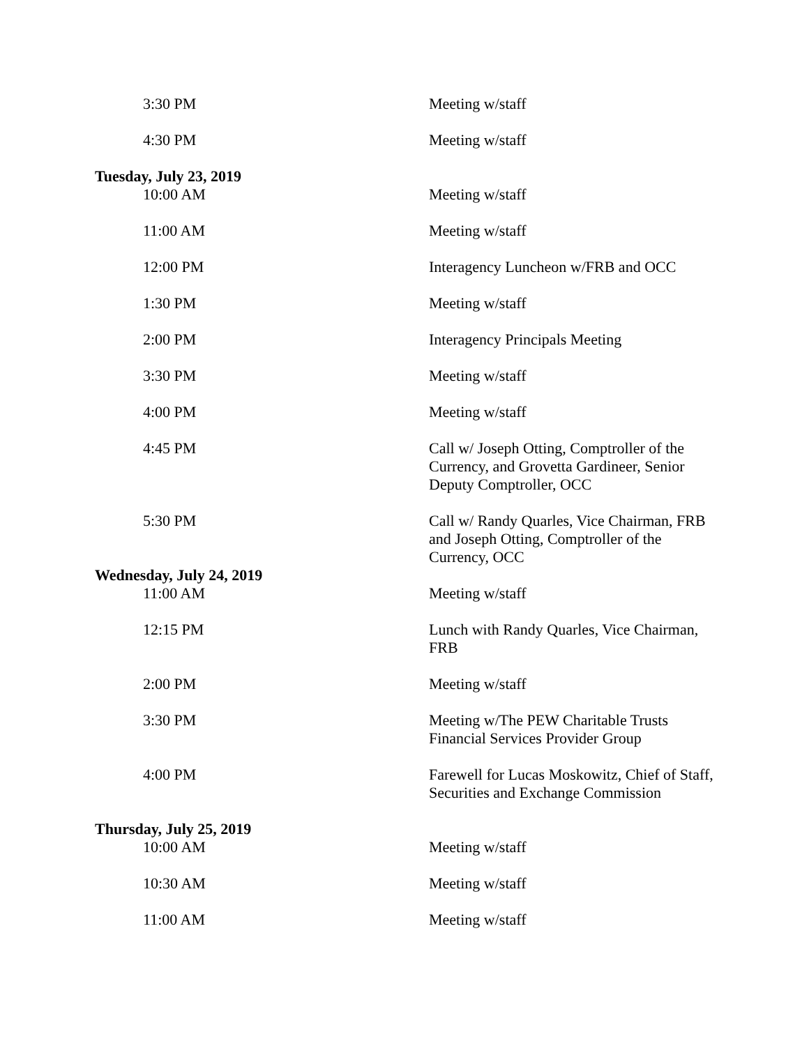| 3:30 PM | Meeting w/staff |
| 4:30 PM | Meeting w/staff |
| Tuesday, July 23, 2019 | |
| 10:00 AM | Meeting w/staff |
| 11:00 AM | Meeting w/staff |
| 12:00 PM | Interagency Luncheon w/FRB and OCC |
| 1:30 PM | Meeting w/staff |
| 2:00 PM | Interagency Principals Meeting |
| 3:30 PM | Meeting w/staff |
| 4:00 PM | Meeting w/staff |
| 4:45 PM | Call w/ Joseph Otting, Comptroller of the Currency, and Grovetta Gardineer, Senior Deputy Comptroller, OCC |
| 5:30 PM | Call w/ Randy Quarles, Vice Chairman, FRB and Joseph Otting, Comptroller of the Currency, OCC |
| Wednesday, July 24, 2019 | |
| 11:00 AM | Meeting w/staff |
| 12:15 PM | Lunch with Randy Quarles, Vice Chairman, FRB |
| 2:00 PM | Meeting w/staff |
| 3:30 PM | Meeting w/The PEW Charitable Trusts Financial Services Provider Group |
| 4:00 PM | Farewell for Lucas Moskowitz, Chief of Staff, Securities and Exchange Commission |
| Thursday, July 25, 2019 | |
| 10:00 AM | Meeting w/staff |
| 10:30 AM | Meeting w/staff |
| 11:00 AM | Meeting w/staff |